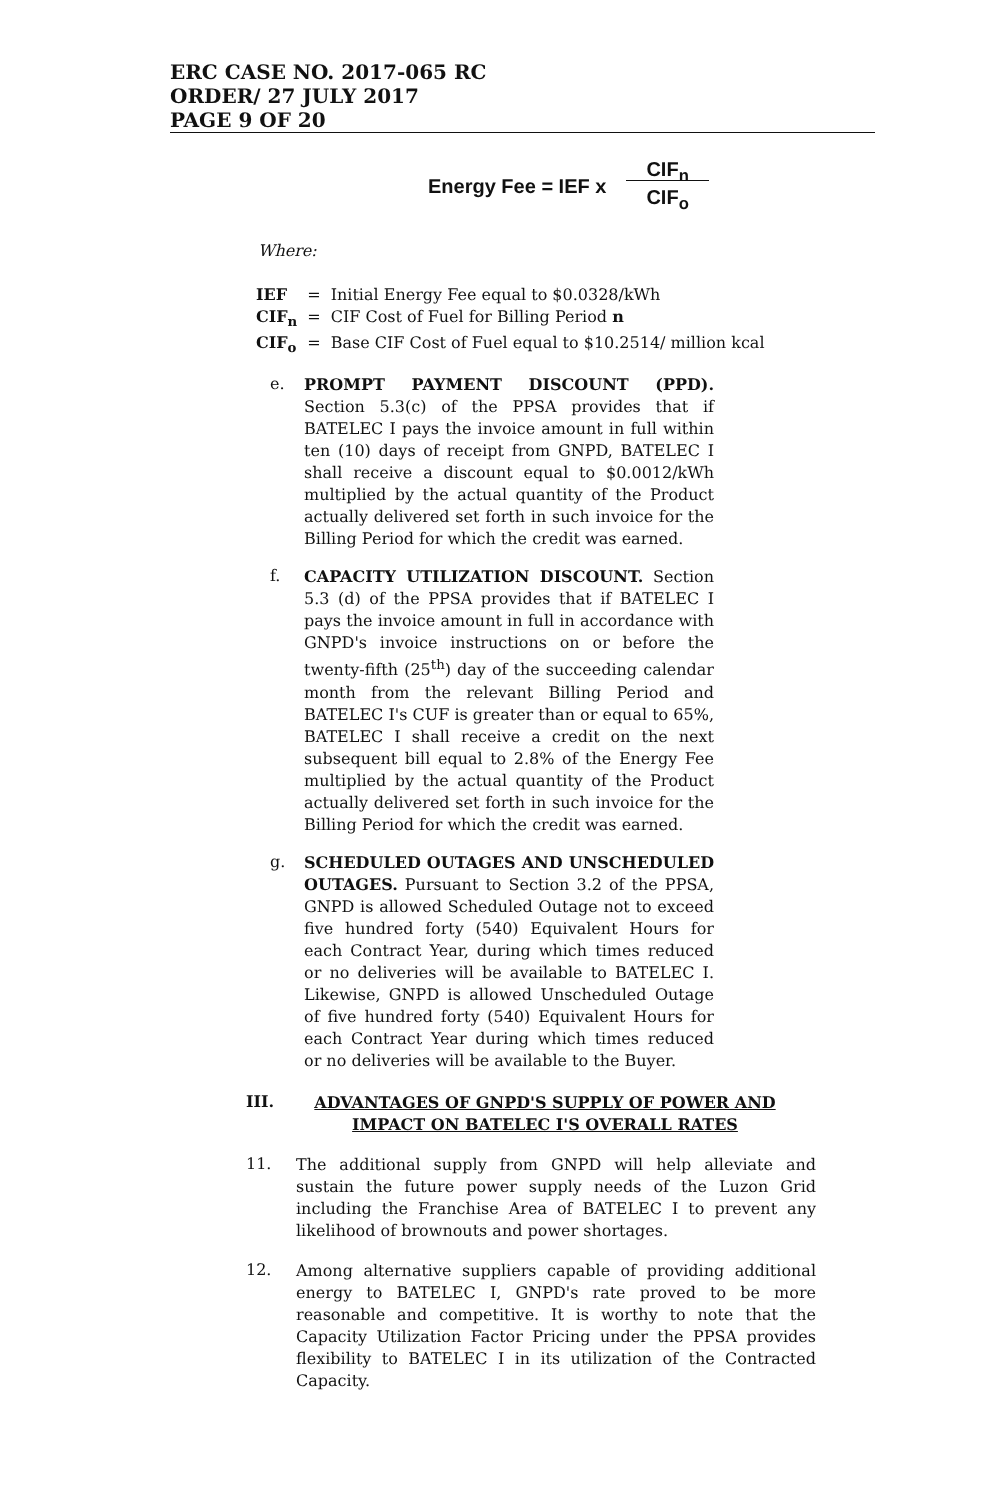ERC CASE NO. 2017-065 RC
ORDER/ 27 JULY 2017
PAGE 9 OF 20
Energy Fee = IEF x CIF<sub>n</sub>
CIF<sub>o</sub>
Where:
| IEF | = | Initial Energy Fee equal to $0.0328/kWh |
| CIF<sub>n</sub> | = | CIF Cost of Fuel for Billing Period n |
| CIF<sub>o</sub> | = | Base CIF Cost of Fuel equal to $10.2514/ million kcal |
e.
PROMPT PAYMENT DISCOUNT (PPD). Section 5.3(c) of the PPSA provides that if BATELEC I pays the invoice amount in full within ten (10) days of receipt from GNPD, BATELEC I shall receive a discount equal to $0.0012/kWh multiplied by the actual quantity of the Product actually delivered set forth in such invoice for the Billing Period for which the credit was earned.
f.
CAPACITY UTILIZATION DISCOUNT. Section 5.3 (d) of the PPSA provides that if BATELEC I pays the invoice amount in full in accordance with GNPD's invoice instructions on or before the twenty-fifth (25<sup>th</sup>) day of the succeeding calendar month from the relevant Billing Period and BATELEC I's CUF is greater than or equal to 65%, BATELEC I shall receive a credit on the next subsequent bill equal to 2.8% of the Energy Fee multiplied by the actual quantity of the Product actually delivered set forth in such invoice for the Billing Period for which the credit was earned.
g.
SCHEDULED OUTAGES AND UNSCHEDULED OUTAGES. Pursuant to Section 3.2 of the PPSA, GNPD is allowed Scheduled Outage not to exceed five hundred forty (540) Equivalent Hours for each Contract Year, during which times reduced or no deliveries will be available to BATELEC I. Likewise, GNPD is allowed Unscheduled Outage of five hundred forty (540) Equivalent Hours for each Contract Year during which times reduced or no deliveries will be available to the Buyer.
III.
ADVANTAGES OF GNPD'S SUPPLY OF POWER AND IMPACT ON BATELEC I'S OVERALL RATES
11.
The additional supply from GNPD will help alleviate and sustain the future power supply needs of the Luzon Grid including the Franchise Area of BATELEC I to prevent any likelihood of brownouts and power shortages.
12.
Among alternative suppliers capable of providing additional energy to BATELEC I, GNPD's rate proved to be more reasonable and competitive. It is worthy to note that the Capacity Utilization Factor Pricing under the PPSA provides flexibility to BATELEC I in its utilization of the Contracted Capacity.